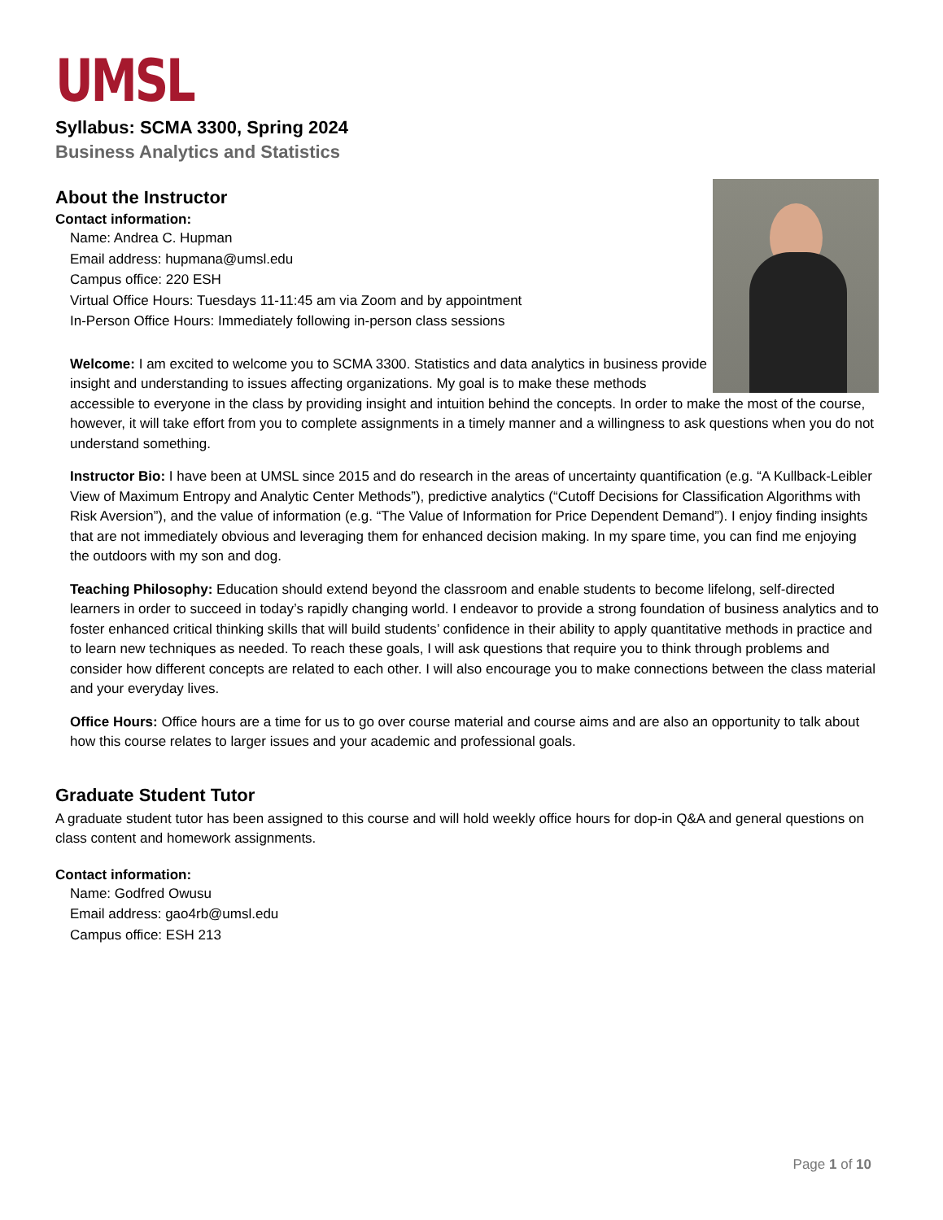UMSL
Syllabus: SCMA 3300, Spring 2024
Business Analytics and Statistics
About the Instructor
Contact information:
Name: Andrea C. Hupman
Email address: hupmana@umsl.edu
Campus office: 220 ESH
Virtual Office Hours: Tuesdays 11-11:45 am via Zoom and by appointment
In-Person Office Hours: Immediately following in-person class sessions
Welcome: I am excited to welcome you to SCMA 3300. Statistics and data analytics in business provide insight and understanding to issues affecting organizations. My goal is to make these methods accessible to everyone in the class by providing insight and intuition behind the concepts. In order to make the most of the course, however, it will take effort from you to complete assignments in a timely manner and a willingness to ask questions when you do not understand something.
Instructor Bio: I have been at UMSL since 2015 and do research in the areas of uncertainty quantification (e.g. “A Kullback-Leibler View of Maximum Entropy and Analytic Center Methods”), predictive analytics (“Cutoff Decisions for Classification Algorithms with Risk Aversion”), and the value of information (e.g. “The Value of Information for Price Dependent Demand”). I enjoy finding insights that are not immediately obvious and leveraging them for enhanced decision making. In my spare time, you can find me enjoying the outdoors with my son and dog.
Teaching Philosophy: Education should extend beyond the classroom and enable students to become lifelong, self-directed learners in order to succeed in today’s rapidly changing world. I endeavor to provide a strong foundation of business analytics and to foster enhanced critical thinking skills that will build students’ confidence in their ability to apply quantitative methods in practice and to learn new techniques as needed. To reach these goals, I will ask questions that require you to think through problems and consider how different concepts are related to each other. I will also encourage you to make connections between the class material and your everyday lives.
Office Hours: Office hours are a time for us to go over course material and course aims and are also an opportunity to talk about how this course relates to larger issues and your academic and professional goals.
Graduate Student Tutor
A graduate student tutor has been assigned to this course and will hold weekly office hours for dop-in Q&A and general questions on class content and homework assignments.
Contact information:
Name: Godfred Owusu
Email address: gao4rb@umsl.edu
Campus office: ESH 213
Page 1 of 10